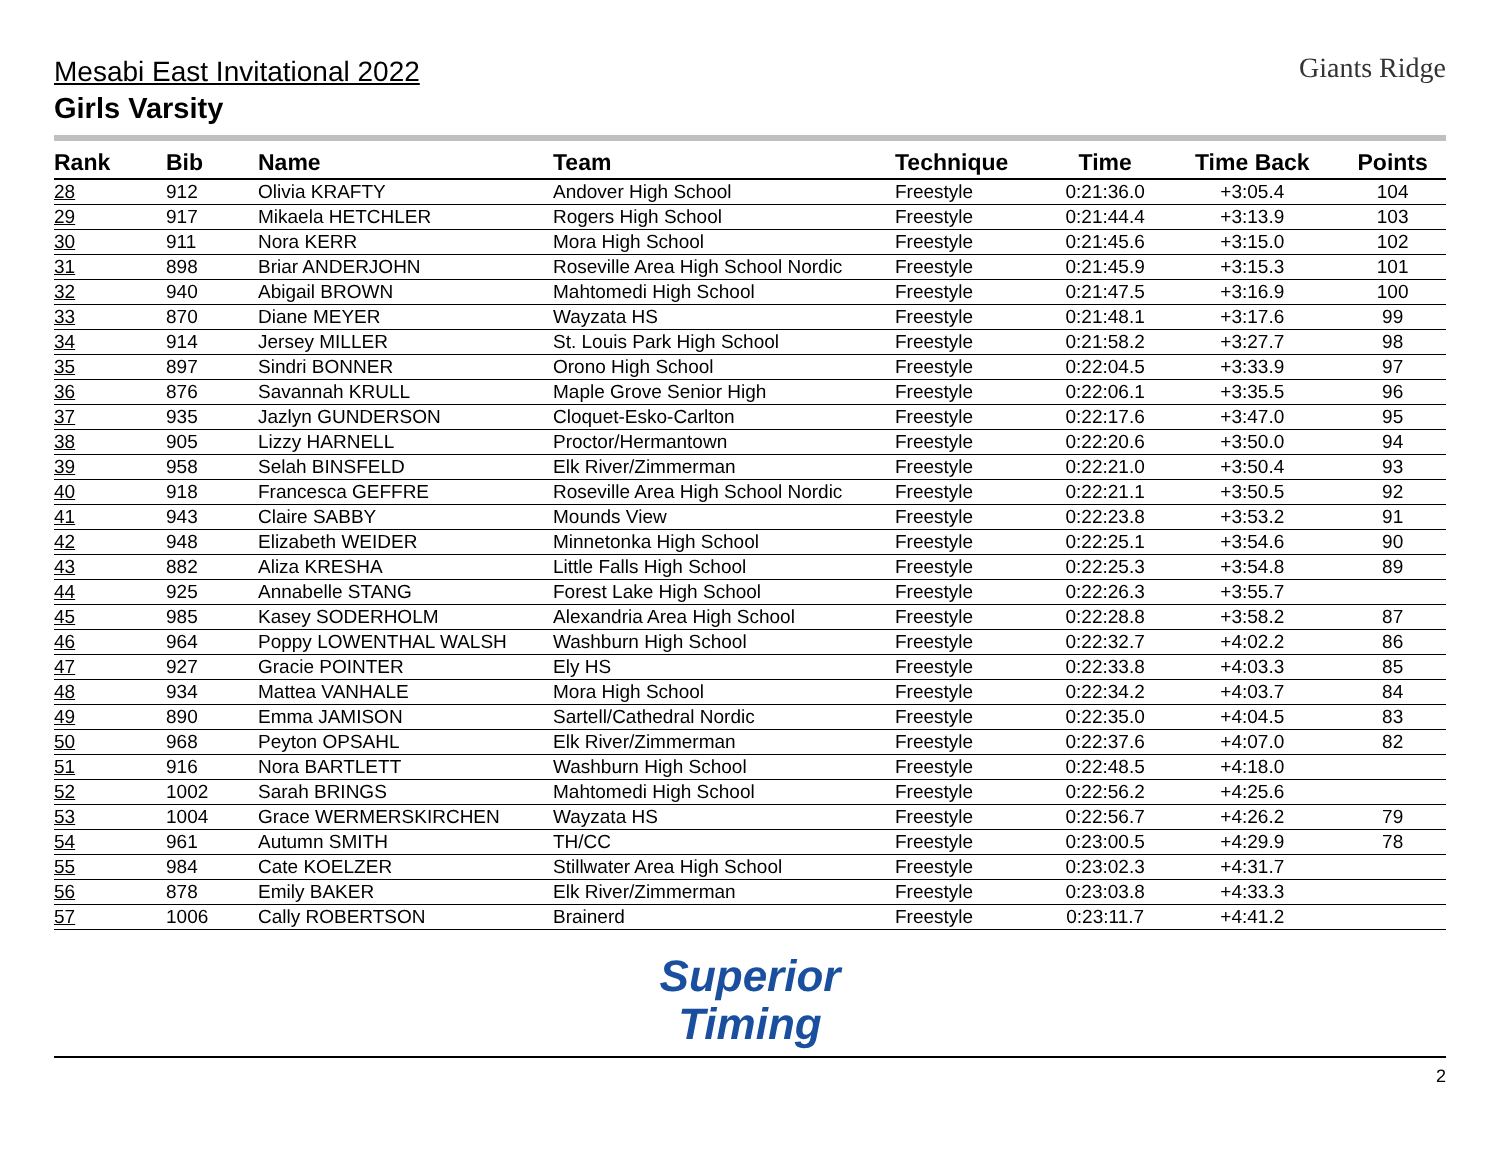Giants Ridge
Mesabi East Invitational 2022
Girls Varsity
| Rank | Bib | Name | Team | Technique | Time | Time Back | Points |
| --- | --- | --- | --- | --- | --- | --- | --- |
| 28 | 912 | Olivia KRAFTY | Andover High School | Freestyle | 0:21:36.0 | +3:05.4 | 104 |
| 29 | 917 | Mikaela HETCHLER | Rogers High School | Freestyle | 0:21:44.4 | +3:13.9 | 103 |
| 30 | 911 | Nora KERR | Mora High School | Freestyle | 0:21:45.6 | +3:15.0 | 102 |
| 31 | 898 | Briar ANDERJOHN | Roseville Area High School Nordic | Freestyle | 0:21:45.9 | +3:15.3 | 101 |
| 32 | 940 | Abigail BROWN | Mahtomedi High School | Freestyle | 0:21:47.5 | +3:16.9 | 100 |
| 33 | 870 | Diane MEYER | Wayzata HS | Freestyle | 0:21:48.1 | +3:17.6 | 99 |
| 34 | 914 | Jersey MILLER | St. Louis Park High School | Freestyle | 0:21:58.2 | +3:27.7 | 98 |
| 35 | 897 | Sindri BONNER | Orono High School | Freestyle | 0:22:04.5 | +3:33.9 | 97 |
| 36 | 876 | Savannah KRULL | Maple Grove Senior High | Freestyle | 0:22:06.1 | +3:35.5 | 96 |
| 37 | 935 | Jazlyn GUNDERSON | Cloquet-Esko-Carlton | Freestyle | 0:22:17.6 | +3:47.0 | 95 |
| 38 | 905 | Lizzy HARNELL | Proctor/Hermantown | Freestyle | 0:22:20.6 | +3:50.0 | 94 |
| 39 | 958 | Selah BINSFELD | Elk River/Zimmerman | Freestyle | 0:22:21.0 | +3:50.4 | 93 |
| 40 | 918 | Francesca GEFFRE | Roseville Area High School Nordic | Freestyle | 0:22:21.1 | +3:50.5 | 92 |
| 41 | 943 | Claire SABBY | Mounds View | Freestyle | 0:22:23.8 | +3:53.2 | 91 |
| 42 | 948 | Elizabeth WEIDER | Minnetonka High School | Freestyle | 0:22:25.1 | +3:54.6 | 90 |
| 43 | 882 | Aliza KRESHA | Little Falls High School | Freestyle | 0:22:25.3 | +3:54.8 | 89 |
| 44 | 925 | Annabelle STANG | Forest Lake High School | Freestyle | 0:22:26.3 | +3:55.7 | |
| 45 | 985 | Kasey SODERHOLM | Alexandria Area High School | Freestyle | 0:22:28.8 | +3:58.2 | 87 |
| 46 | 964 | Poppy LOWENTHAL WALSH | Washburn High School | Freestyle | 0:22:32.7 | +4:02.2 | 86 |
| 47 | 927 | Gracie POINTER | Ely HS | Freestyle | 0:22:33.8 | +4:03.3 | 85 |
| 48 | 934 | Mattea VANHALE | Mora High School | Freestyle | 0:22:34.2 | +4:03.7 | 84 |
| 49 | 890 | Emma JAMISON | Sartell/Cathedral Nordic | Freestyle | 0:22:35.0 | +4:04.5 | 83 |
| 50 | 968 | Peyton OPSAHL | Elk River/Zimmerman | Freestyle | 0:22:37.6 | +4:07.0 | 82 |
| 51 | 916 | Nora BARTLETT | Washburn High School | Freestyle | 0:22:48.5 | +4:18.0 | |
| 52 | 1002 | Sarah BRINGS | Mahtomedi High School | Freestyle | 0:22:56.2 | +4:25.6 | |
| 53 | 1004 | Grace WERMERSKIRCHEN | Wayzata HS | Freestyle | 0:22:56.7 | +4:26.2 | 79 |
| 54 | 961 | Autumn SMITH | TH/CC | Freestyle | 0:23:00.5 | +4:29.9 | 78 |
| 55 | 984 | Cate KOELZER | Stillwater Area High School | Freestyle | 0:23:02.3 | +4:31.7 | |
| 56 | 878 | Emily BAKER | Elk River/Zimmerman | Freestyle | 0:23:03.8 | +4:33.3 | |
| 57 | 1006 | Cally ROBERTSON | Brainerd | Freestyle | 0:23:11.7 | +4:41.2 | |
Superior
Timing
2